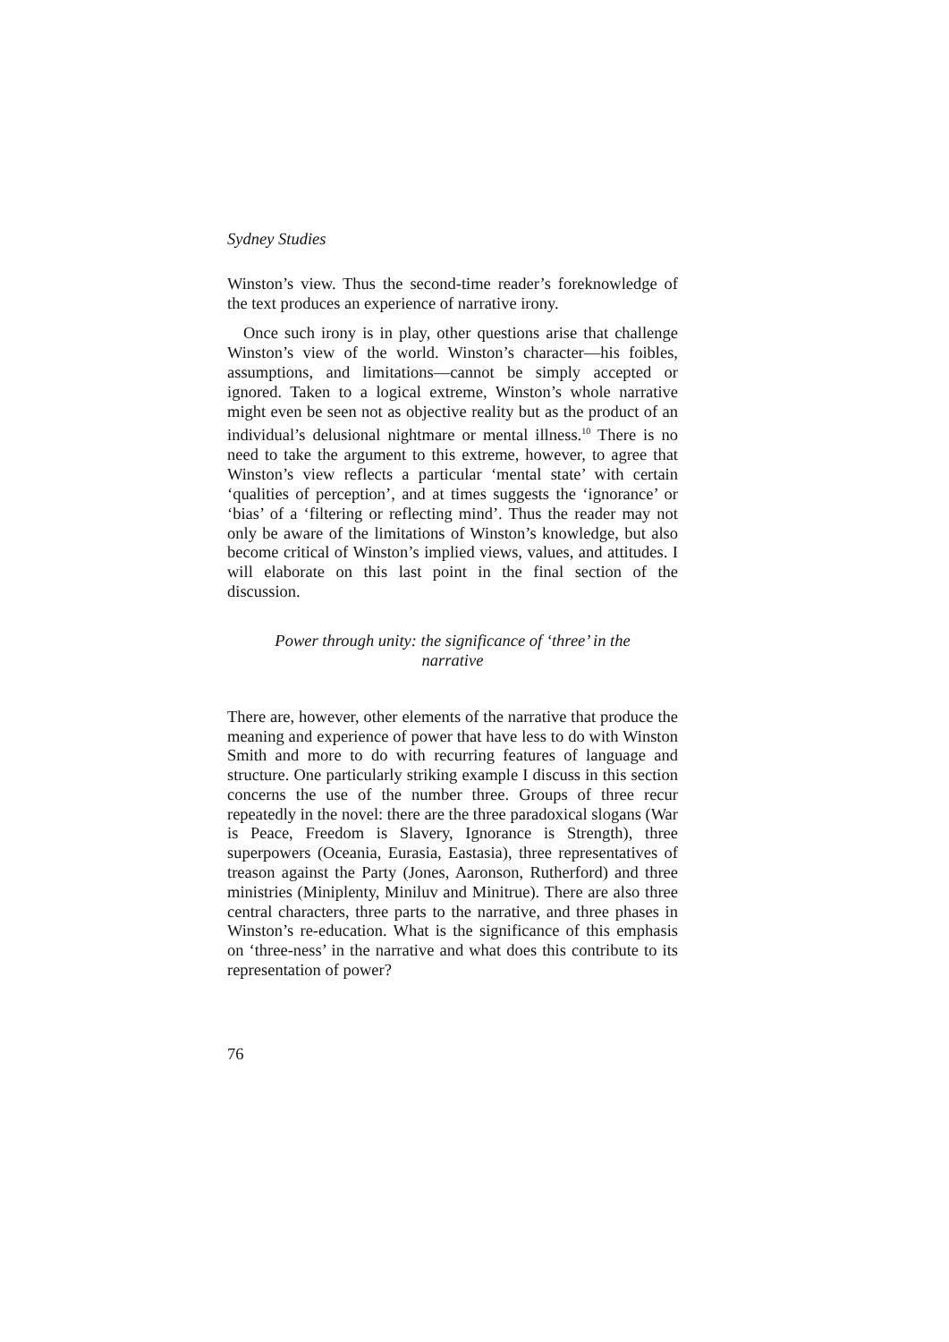Sydney Studies
Winston’s view. Thus the second-time reader’s foreknowledge of the text produces an experience of narrative irony.
Once such irony is in play, other questions arise that challenge Winston’s view of the world. Winston’s character—his foibles, assumptions, and limitations—cannot be simply accepted or ignored. Taken to a logical extreme, Winston’s whole narrative might even be seen not as objective reality but as the product of an individual’s delusional nightmare or mental illness.<sup>10</sup> There is no need to take the argument to this extreme, however, to agree that Winston’s view reflects a particular ‘mental state’ with certain ‘qualities of perception’, and at times suggests the ‘ignorance’ or ‘bias’ of a ‘filtering or reflecting mind’. Thus the reader may not only be aware of the limitations of Winston’s knowledge, but also become critical of Winston’s implied views, values, and attitudes. I will elaborate on this last point in the final section of the discussion.
Power through unity: the significance of ‘three’ in the narrative
There are, however, other elements of the narrative that produce the meaning and experience of power that have less to do with Winston Smith and more to do with recurring features of language and structure. One particularly striking example I discuss in this section concerns the use of the number three. Groups of three recur repeatedly in the novel: there are the three paradoxical slogans (War is Peace, Freedom is Slavery, Ignorance is Strength), three superpowers (Oceania, Eurasia, Eastasia), three representatives of treason against the Party (Jones, Aaronson, Rutherford) and three ministries (Miniplenty, Miniluv and Minitrue). There are also three central characters, three parts to the narrative, and three phases in Winston’s re-education. What is the significance of this emphasis on ‘three-ness’ in the narrative and what does this contribute to its representation of power?
76